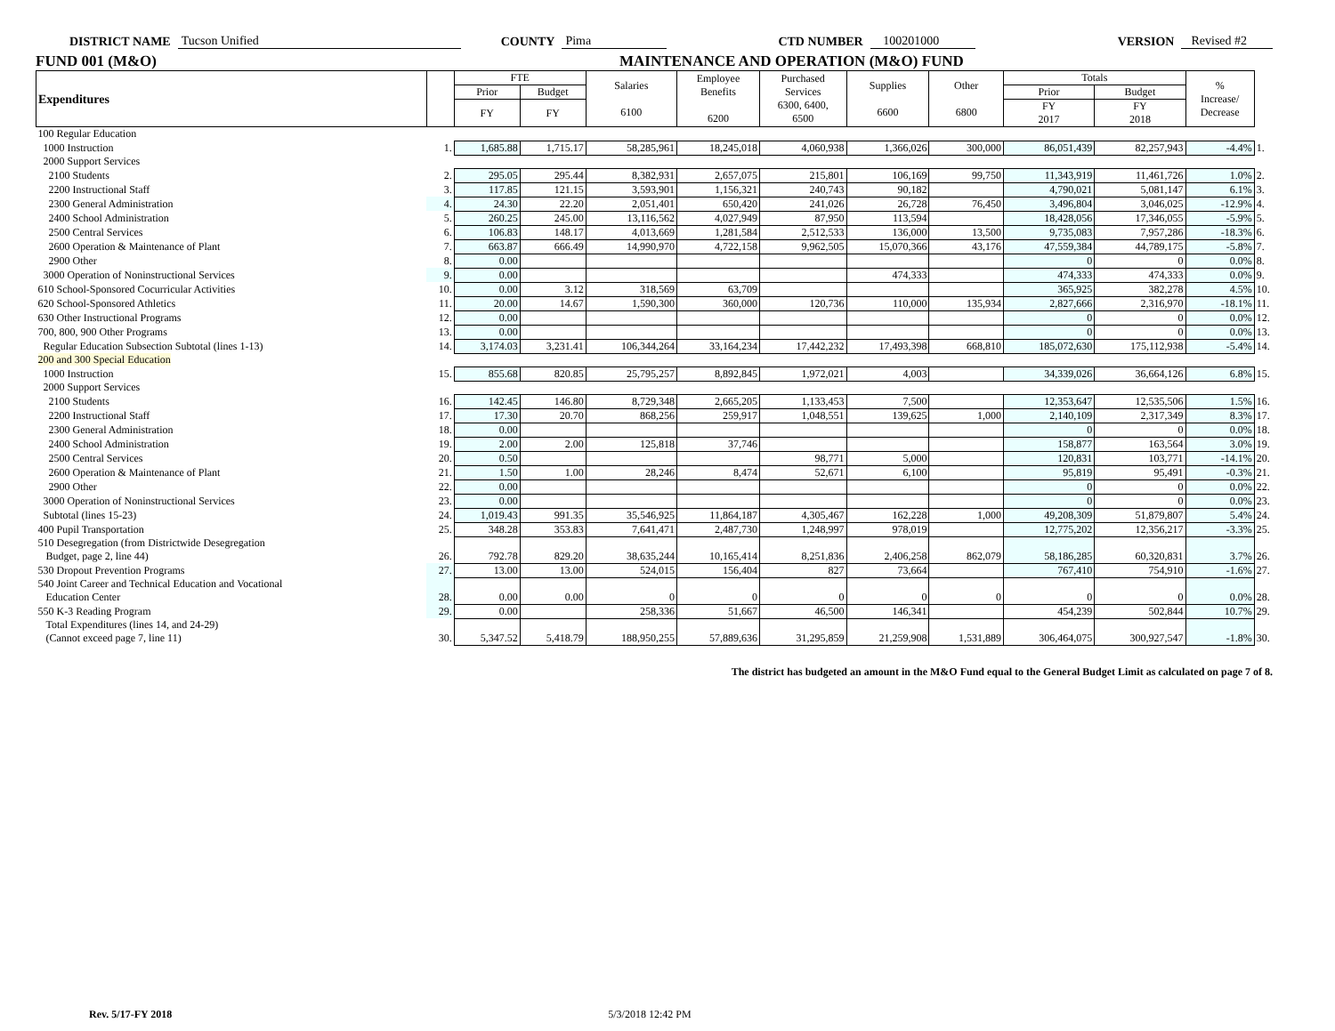DISTRICT NAME Tucson Unified COUNTY Pima CTD NUMBER 100201000 VERSION Revised #2
FUND 001 (M&O) MAINTENANCE AND OPERATION (M&O) FUND
| Expenditures | | FTE | | Salaries 6100 | Employee Benefits 6200 | Purchased Services 6300, 6400, 6500 | Supplies 6600 | Other 6800 | Totals | | % Increase/ Decrease | |
| --- | --- | --- | --- | --- | --- | --- | --- | --- | --- | --- | --- | --- |
| | | Prior | Budget | | | | | | Prior | Budget | | |
| | | FY | FY | | | | | | FY 2017 | FY 2018 | | |
| 100 Regular Education | | | | | | | | | | | | |
| 1000 Instruction | 1. | 1,685.88 | 1,715.17 | 58,285,961 | 18,245,018 | 4,060,938 | 1,366,026 | 300,000 | 86,051,439 | 82,257,943 | -4.4% | 1. |
| 2000 Support Services | | | | | | | | | | | | |
| 2100 Students | 2. | 295.05 | 295.44 | 8,382,931 | 2,657,075 | 215,801 | 106,169 | 99,750 | 11,343,919 | 11,461,726 | 1.0% | 2. |
| 2200 Instructional Staff | 3. | 117.85 | 121.15 | 3,593,901 | 1,156,321 | 240,743 | 90,182 | | 4,790,021 | 5,081,147 | 6.1% | 3. |
| 2300 General Administration | 4. | 24.30 | 22.20 | 2,051,401 | 650,420 | 241,026 | 26,728 | 76,450 | 3,496,804 | 3,046,025 | -12.9% | 4. |
| 2400 School Administration | 5. | 260.25 | 245.00 | 13,116,562 | 4,027,949 | 87,950 | 113,594 | | 18,428,056 | 17,346,055 | -5.9% | 5. |
| 2500 Central Services | 6. | 106.83 | 148.17 | 4,013,669 | 1,281,584 | 2,512,533 | 136,000 | 13,500 | 9,735,083 | 7,957,286 | -18.3% | 6. |
| 2600 Operation & Maintenance of Plant | 7. | 663.87 | 666.49 | 14,990,970 | 4,722,158 | 9,962,505 | 15,070,366 | 43,176 | 47,559,384 | 44,789,175 | -5.8% | 7. |
| 2900 Other | 8. | 0.00 | | | | | | | 0 | 0 | 0.0% | 8. |
| 3000 Operation of Noninstructional Services | 9. | 0.00 | | | | | 474,333 | | 474,333 | 474,333 | 0.0% | 9. |
| 610 School-Sponsored Cocurricular Activities | 10. | 0.00 | 3.12 | 318,569 | 63,709 | | | | 365,925 | 382,278 | 4.5% | 10. |
| 620 School-Sponsored Athletics | 11. | 20.00 | 14.67 | 1,590,300 | 360,000 | 120,736 | 110,000 | 135,934 | 2,827,666 | 2,316,970 | -18.1% | 11. |
| 630 Other Instructional Programs | 12. | 0.00 | | | | | | | 0 | 0 | 0.0% | 12. |
| 700, 800, 900 Other Programs | 13. | 0.00 | | | | | | | 0 | 0 | 0.0% | 13. |
| Regular Education Subsection Subtotal (lines 1-13) | 14. | 3,174.03 | 3,231.41 | 106,344,264 | 33,164,234 | 17,442,232 | 17,493,398 | 668,810 | 185,072,630 | 175,112,938 | -5.4% | 14. |
| 200 and 300 Special Education | | | | | | | | | | | | |
| 1000 Instruction | 15. | 855.68 | 820.85 | 25,795,257 | 8,892,845 | 1,972,021 | 4,003 | | 34,339,026 | 36,664,126 | 6.8% | 15. |
| 2000 Support Services | | | | | | | | | | | | |
| 2100 Students | 16. | 142.45 | 146.80 | 8,729,348 | 2,665,205 | 1,133,453 | 7,500 | | 12,353,647 | 12,535,506 | 1.5% | 16. |
| 2200 Instructional Staff | 17. | 17.30 | 20.70 | 868,256 | 259,917 | 1,048,551 | 139,625 | 1,000 | 2,140,109 | 2,317,349 | 8.3% | 17. |
| 2300 General Administration | 18. | 0.00 | | | | | | | 0 | 0 | 0.0% | 18. |
| 2400 School Administration | 19. | 2.00 | 2.00 | 125,818 | 37,746 | | | | 158,877 | 163,564 | 3.0% | 19. |
| 2500 Central Services | 20. | 0.50 | | | | 98,771 | 5,000 | | 120,831 | 103,771 | -14.1% | 20. |
| 2600 Operation & Maintenance of Plant | 21. | 1.50 | 1.00 | 28,246 | 8,474 | 52,671 | 6,100 | | 95,819 | 95,491 | -0.3% | 21. |
| 2900 Other | 22. | 0.00 | | | | | | | 0 | 0 | 0.0% | 22. |
| 3000 Operation of Noninstructional Services | 23. | 0.00 | | | | | | | 0 | 0 | 0.0% | 23. |
| Subtotal (lines 15-23) | 24. | 1,019.43 | 991.35 | 35,546,925 | 11,864,187 | 4,305,467 | 162,228 | 1,000 | 49,208,309 | 51,879,807 | 5.4% | 24. |
| 400 Pupil Transportation | 25. | 348.28 | 353.83 | 7,641,471 | 2,487,730 | 1,248,997 | 978,019 | | 12,775,202 | 12,356,217 | -3.3% | 25. |
| 510 Desegregation (from Districtwide Desegregation Budget, page 2, line 44) | 26. | 792.78 | 829.20 | 38,635,244 | 10,165,414 | 8,251,836 | 2,406,258 | 862,079 | 58,186,285 | 60,320,831 | 3.7% | 26. |
| 530 Dropout Prevention Programs | 27. | 13.00 | 13.00 | 524,015 | 156,404 | 827 | 73,664 | | 767,410 | 754,910 | -1.6% | 27. |
| 540 Joint Career and Technical Education and Vocational Education Center | 28. | 0.00 | 0.00 | 0 | 0 | 0 | 0 | 0 | 0 | 0 | 0.0% | 28. |
| 550 K-3 Reading Program | 29. | 0.00 | | 258,336 | 51,667 | 46,500 | 146,341 | | 454,239 | 502,844 | 10.7% | 29. |
| Total Expenditures (lines 14, and 24-29) (Cannot exceed page 7, line 11) | 30. | 5,347.52 | 5,418.79 | 188,950,255 | 57,889,636 | 31,295,859 | 21,259,908 | 1,531,889 | 306,464,075 | 300,927,547 | -1.8% | 30. |
The district has budgeted an amount in the M&O Fund equal to the General Budget Limit as calculated on page 7 of 8.
Rev. 5/17-FY 2018 5/3/2018 12:42 PM